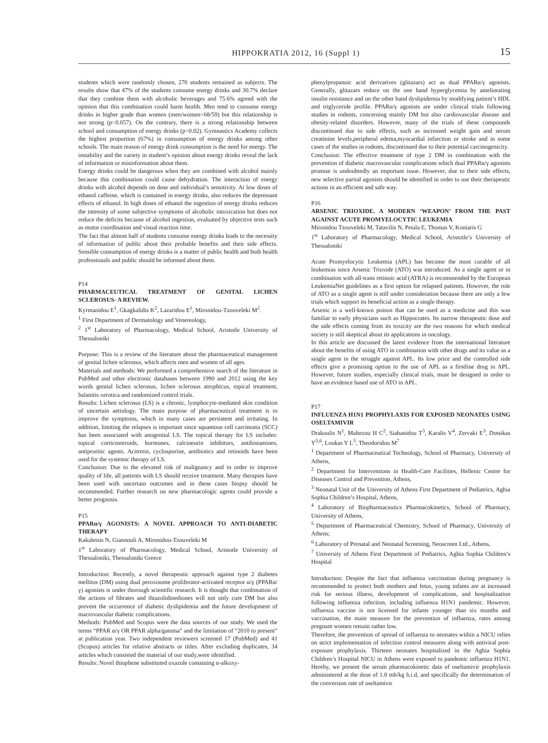HIPPOKRATIA 2012, 16 (Suppl 1) 15
students which were randomly chosen, 270 students remained as subjects. The results show that 47% of the students consume energy drinks and 30.7% declare that they combine them with alcoholic beverages and 75.6% agreed with the opinion that this combination could harm health. Men tend to consume energy drinks in higher grade than women (men/women=68/59) but this relationship is not strong (p=0.057). On the contrary, there is a strong relationship between school and consumption of energy drinks (p=0.02). Gymnastics Academy collects the highest proportion (67%) in consumption of energy drinks among other schools. The main reason of energy drink consumption is the need for energy. The instability and the variety in student’s opinion about energy drinks reveal the lack of information or misinformation about them.
Energy drinks could be dangerous when they are combined with alcohol mainly because this combination could cause dehydration. The interaction of energy drinks with alcohol depends on dose and individual’s sensitivity. At low doses of ethanol caffeine, which is contained in energy drinks, also reduces the depressant effects of ethanol. In high doses of ethanol the ingestion of energy drinks reduces the intensity of some subjective symptoms of alcoholic intoxication but does not reduce the deficits because of alcohol ingestion, evaluated by objective tests such as motor coordination and visual reaction time.
The fact that almost half of students consume energy drinks leads to the necessity of information of public about their probable benefits and their side effects. Sensible consumption of energy drinks is a matter of public health and both health professionals and public should be informed about them.
P14
PHARMACEUTICAL TREATMENT OF GENITAL LICHEN SCLEROSUS- A REVIEW.
Kyrmanidou E<sup>1</sup>, Gkagkalidis K<sup>2</sup>, Lazaridou E<sup>1</sup>, Mironidou-Tzouveleki M<sup>2</sup>.
<sup>1</sup> First Department of Dermatology and Venereology,
<sup>2</sup> 1<sup>st</sup> Laboratory of Pharmacology, Medical School, Aristotle University of Thessaloniki
Purpose: This is a review of the literature about the pharmaceutical management of genital lichen sclerosus, which affects men and women of all ages.
Materials and methods: We performed a comprehensive search of the literature in PubMed and other electronic databases between 1990 and 2012 using the key words genital lichen sclerosus, lichen sclerosus atrophicus, topical treatment, balanitis xerotica and randomized control trials.
Results: Lichen sclerosus (LS) is a chronic, lymphocyte-mediated skin condition of uncertain aetiology. The main purpose of pharmaceutical treatment is to improve the symptoms, which in many cases are persistent and irritating. In addition, limiting the relapses is important since squamous cell carcinoma (SCC) has been associated with anogenital LS. The topical therapy for LS includes: topical corticosteroids, hormones, calcineurin inhibitors, antihistamines, antipruritic agents. Acitretin, cyclosporine, antibiotics and retinoids have been used for the systemic therapy of LS.
Conclusion: Due to the elevated risk of malignancy and in order to improve quality of life, all patients with LS should receive treatment. Many therapies have been used with uncertain outcomes and in these cases biopsy should be recommended. Further research on new pharmacologic agents could provide a better prognosis.
P15
PPARα/γ AGONISTS: A NOVEL APPROACH TO ANTI-DIABETIC THERAPY
Kakaletsis N, Giannouli A, Mironidou-Tzouveleki M
1<sup>st</sup> Laboratory of Pharmacology, Medical School, Aristotle University of Thessaloniki, Thessaloniki Greece
Introduction: Recently, a novel therapeutic approach against type 2 diabetes mellitus (DM) using dual peroxisome proliferator-activated receptor α/γ (PPARα/γ) agonists is under thorough scientific research. It is thought that combination of the actions of fibrates and thiazolidinediones will not only cure DM but also prevent the occurrence of diabetic dyslipidemia and the future development of macrovascular diabetic complications.
Methods: PubMed and Scopus were the data sources of our study. We used the terms “PPAR α/γ OR PPAR alpha/gamma” and the limitation of “2010 to present” at publication year. Two independent reviewers screened 17 (PubMed) and 41 (Scopus) articles for relative abstracts or titles. After excluding duplicates, 34 articles which consisted the material of our study,were identified.
Results: Novel thiophene substituted oxazole containing α-alkoxy-
phenylpropanoic acid derivatives (glitazars) act as dual PPARα/γ agonists. Generally, glitazars reduce on the one hand hyperglycemia by ameliorating insulin resistance and on the other hand dyslipidemia by modifying patient’s HDL and triglyceride profile. PPARα/γ agonists are under clinical trials following studies in rodents, concerning mainly DM but also cardiovascular disease and obesity-related disorders. However, many of the trials of these compounds discontinued due to side effects, such as increased weight gain and serum creatinine levels,peripheral edema,myocardial infarction or stroke and in some cases of the studies in rodents, discontinued due to their potential carcinogenicity.
Conclusion: The effective treatment of type 2 DM in combination with the prevention of diabetic macrovascular complications which dual PPARα/γ agonists promise is undoubtedly an important issue. However, due to their side effects, new selective partial agonists should be identified in order to use their therapeutic actions in an efficient and safe way.
P16
ARSENIC TRIOXIDE. A MODERN ‘WEAPON’ FROM THE PAST AGAINST ACUTE PROMYELOCYTIC LEUKEMIA
Mironidou Tzouveleki M, Tatavilis N, Petala E, Thomas V, Koniaris G
1<sup>st</sup> Laboratory of Pharmacology, Medical School, Aristotle’s University of Thessaloniki
Acute Promyelocytic Leukemia (APL) has become the most curable of all leukemias since Arsenic Trioxide (ATO) was introduced. As a single agent or in combination with all-trans retinoic acid (ATRA) is recommended by the European LeukemiaNet guidelines as a first option for relapsed patients. However, the role of ATO as a single agent is still under consideration because there are only a few trials which support its beneficial action as a single therapy.
Arsenic is a well-known poison that can be used as a medicine and this was familiar to early physicians such as Hippocrates. Its narrow therapeutic dose and the side effects coming from its toxicity are the two reasons for which medical society is still skeptical about its applications in oncology.
In this article are discussed the latest evidence from the international literature about the benefits of using ATO in combination with other drugs and its value as a single agent in the struggle against APL. Its low price and the controlled side effects give a promising option to the use of APL as a firstline drug in APL. However, future studies, especially clinical trials, must be designed in order to have an evidence based use of ATO in APL.
P17
INFLUENZA H1N1 PROPHYLAXIS FOR EXPOSED NEONATES USING OSELTAMIVIR
Drakoulis N<sup>1</sup>, Maltezou H C<sup>2</sup>, Siahanidou T<sup>3</sup>, Karalis V<sup>4</sup>, Zervaki E<sup>3</sup>, Dotsikas Y<sup>5,6</sup>, Loukas Y L<sup>5</sup>, Theodoridou M<sup>7</sup>
<sup>1</sup> Department of Pharmaceutical Technology, School of Pharmacy, University of Athens,
<sup>2</sup> Department for Interventions in Health-Care Facilities, Hellenic Centre for Diseases Control and Prevention, Athens,
<sup>3</sup> Neonatal Unit of the University of Athens First Department of Pediatrics, Aghia Sophia Children’s Hospital, Athens,
<sup>4</sup> Laboratory of Biopharmaceutics Pharmacokinetics, School of Pharmacy, University of Athens,
<sup>5</sup> Department of Pharmaceutical Chemistry, School of Pharmacy, University of Athens;
<sup>6</sup> Laboratory of Prenatal and Neonatal Screening, Neoscreen Ltd., Athens,
<sup>7</sup> University of Athens First Department of Pediatrics, Aghia Sophia Children’s Hospital
Introduction: Despite the fact that influenza vaccination during pregnancy is recommended to protect both mothers and fetus, young infants are at increased risk for serious illness, development of complications, and hospitalization following influenza infection, including influenza H1N1 pandemic. However, influenza vaccine is not licensed for infants younger than six months and vaccination, the main measure for the prevention of influenza, rates among pregnant women remain rather low.
Therefore, the prevention of spread of influenza to neonates within a NICU relies on strict implementation of infection control measures along with antiviral post-exposure prophylaxis. Thirteen neonates hospitalized in the Aghia Sophia Children’s Hospital NICU in Athens were exposed to pandemic influenza H1N1. Hereby, we present the serum pharmacokinetic data of oseltamivir prophylaxis administered at the dose of 1.0 mh/kg b.i.d, and specifically the determination of the conversion rate of oseltamivir